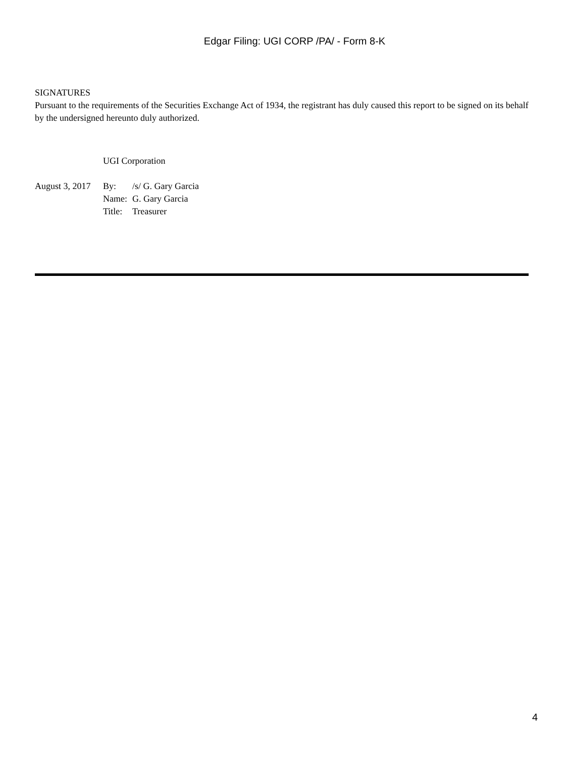Edgar Filing: UGI CORP /PA/ - Form 8-K
SIGNATURES
Pursuant to the requirements of the Securities Exchange Act of 1934, the registrant has duly caused this report to be signed on its behalf by the undersigned hereunto duly authorized.
| | UGI Corporation | |
| August 3, 2017 | By: | /s/ G. Gary Garcia |
| | Name: | G. Gary Garcia |
| | Title: | Treasurer |
4